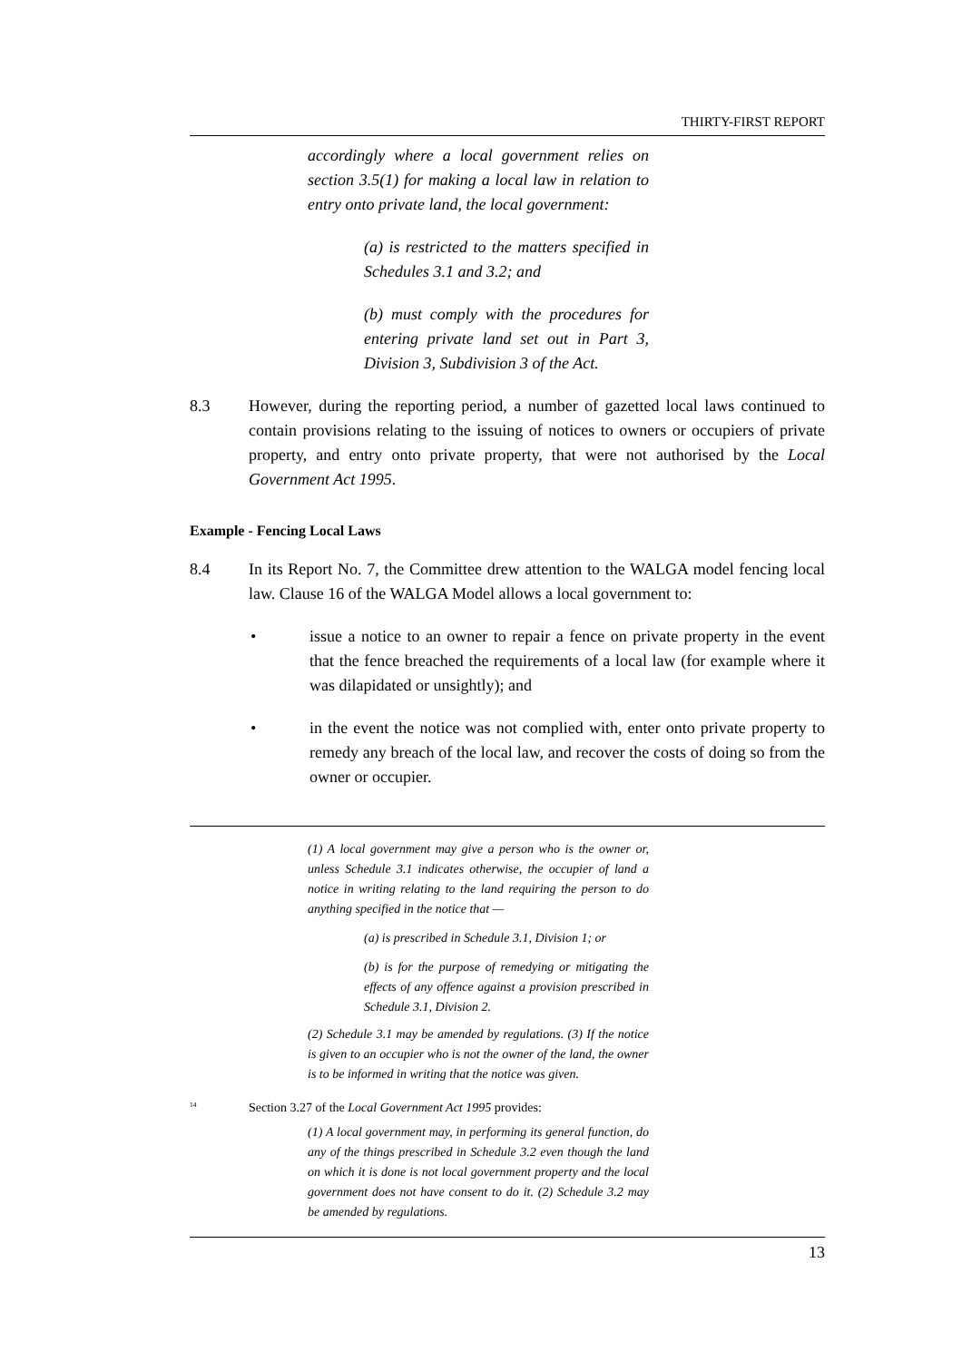THIRTY-FIRST REPORT
accordingly where a local government relies on section 3.5(1) for making a local law in relation to entry onto private land, the local government:
(a) is restricted to the matters specified in Schedules 3.1 and 3.2; and
(b) must comply with the procedures for entering private land set out in Part 3, Division 3, Subdivision 3 of the Act.
8.3 However, during the reporting period, a number of gazetted local laws continued to contain provisions relating to the issuing of notices to owners or occupiers of private property, and entry onto private property, that were not authorised by the Local Government Act 1995.
Example - Fencing Local Laws
8.4 In its Report No. 7, the Committee drew attention to the WALGA model fencing local law. Clause 16 of the WALGA Model allows a local government to:
• issue a notice to an owner to repair a fence on private property in the event that the fence breached the requirements of a local law (for example where it was dilapidated or unsightly); and
• in the event the notice was not complied with, enter onto private property to remedy any breach of the local law, and recover the costs of doing so from the owner or occupier.
(1) A local government may give a person who is the owner or, unless Schedule 3.1 indicates otherwise, the occupier of land a notice in writing relating to the land requiring the person to do anything specified in the notice that —
(a) is prescribed in Schedule 3.1, Division 1; or
(b) is for the purpose of remedying or mitigating the effects of any offence against a provision prescribed in Schedule 3.1, Division 2.
(2) Schedule 3.1 may be amended by regulations. (3) If the notice is given to an occupier who is not the owner of the land, the owner is to be informed in writing that the notice was given.
<sup>14</sup>
Section 3.27 of the Local Government Act 1995 provides:
(1) A local government may, in performing its general function, do any of the things prescribed in Schedule 3.2 even though the land on which it is done is not local government property and the local government does not have consent to do it. (2) Schedule 3.2 may be amended by regulations.
13